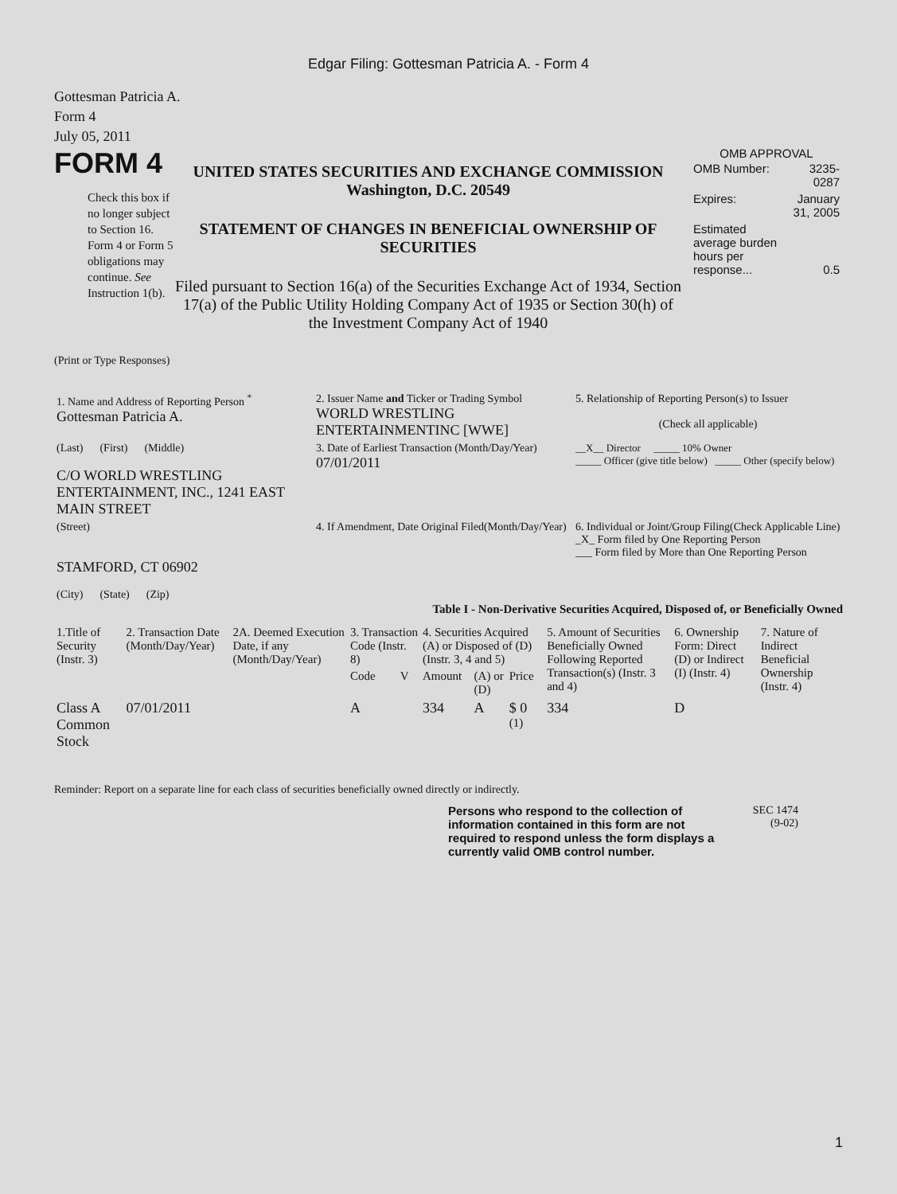Edgar Filing: Gottesman Patricia A. - Form 4
Gottesman Patricia A.
Form 4
July 05, 2011
FORM 4
Check this box if no longer subject to Section 16. Form 4 or Form 5 obligations may continue. See Instruction 1(b).
UNITED STATES SECURITIES AND EXCHANGE COMMISSION
Washington, D.C. 20549
STATEMENT OF CHANGES IN BENEFICIAL OWNERSHIP OF SECURITIES
Filed pursuant to Section 16(a) of the Securities Exchange Act of 1934, Section 17(a) of the Public Utility Holding Company Act of 1935 or Section 30(h) of the Investment Company Act of 1940
OMB APPROVAL
| OMB Number: | 3235-0287 |
| Expires: | January 31, 2005 |
| Estimated average burden hours per response... | 0.5 |
(Print or Type Responses)
| 1. Name and Address of Reporting Person <sup>*</sup> Gottesman Patricia A. | 2. Issuer Name and Ticker or Trading Symbol WORLD WRESTLING ENTERTAINMENTINC [WWE] | 5. Relationship of Reporting Person(s) to Issuer (Check all applicable) |
| (Last) (First) (Middle) C/O WORLD WRESTLING ENTERTAINMENT, INC., 1241 EAST MAIN STREET | 3. Date of Earliest Transaction (Month/Day/Year) 07/01/2011 | __X__ Director _____ 10% Owner _____ Officer (give title below) _____ Other (specify below) |
| (Street) STAMFORD, CT 06902 (City) (State) (Zip) | 4. If Amendment, Date Original Filed(Month/Day/Year) | 6. Individual or Joint/Group Filing(Check Applicable Line) _X_ Form filed by One Reporting Person ___ Form filed by More than One Reporting Person |
Table I - Non-Derivative Securities Acquired, Disposed of, or Beneficially Owned
| 1.Title of Security (Instr. 3) | 2. Transaction Date (Month/Day/Year) | 2A. Deemed Execution Date, if any (Month/Day/Year) | 3. Transaction Code (Instr. 8) | | 4. Securities Acquired (A) or Disposed of (D) (Instr. 3, 4 and 5) | | | 5. Amount of Securities Beneficially Owned Following Reported Transaction(s) (Instr. 3 and 4) | 6. Ownership Form: Direct (D) or Indirect (I) (Instr. 4) | 7. Nature of Indirect Beneficial Ownership (Instr. 4) |
| --- | --- | --- | --- | --- | --- | --- | --- | --- | --- | --- |
| | | | Code | V | Amount | (A) or (D) | Price | | | |
| Class A Common Stock | 07/01/2011 | | A | | 334 | A | $ 0 <sup>(1)</sup> | 334 | D | |
Reminder: Report on a separate line for each class of securities beneficially owned directly or indirectly.
Persons who respond to the collection of information contained in this form are not required to respond unless the form displays a currently valid OMB control number.
SEC 1474
(9-02)
1